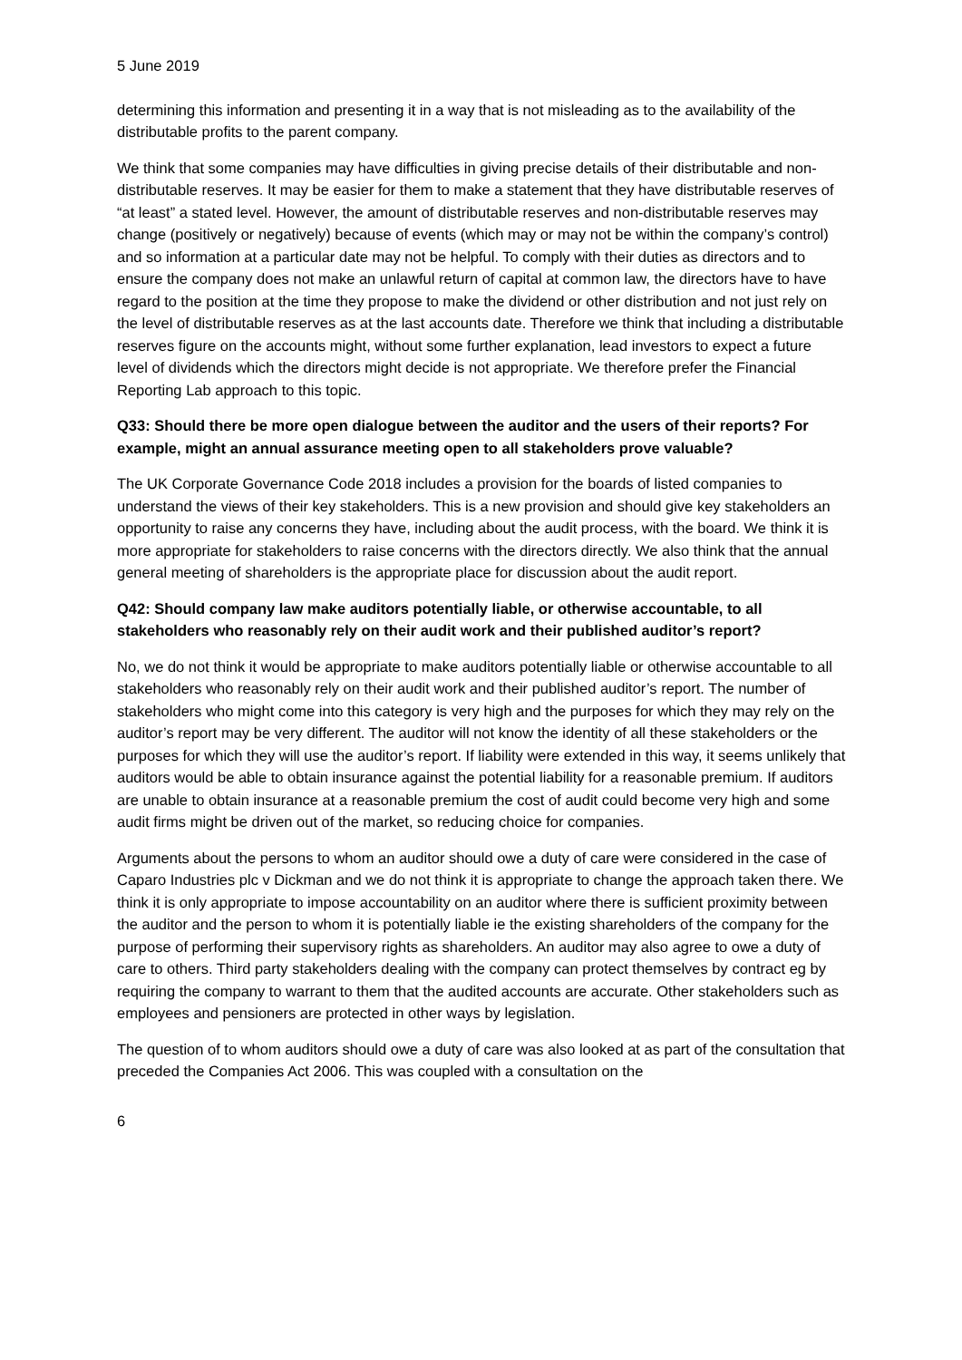5 June 2019
determining this information and presenting it in a way that is not misleading as to the availability of the distributable profits to the parent company.
We think that some companies may have difficulties in giving precise details of their distributable and non-distributable reserves. It may be easier for them to make a statement that they have distributable reserves of “at least” a stated level. However, the amount of distributable reserves and non-distributable reserves may change (positively or negatively) because of events (which may or may not be within the company’s control) and so information at a particular date may not be helpful. To comply with their duties as directors and to ensure the company does not make an unlawful return of capital at common law, the directors have to have regard to the position at the time they propose to make the dividend or other distribution and not just rely on the level of distributable reserves as at the last accounts date. Therefore we think that including a distributable reserves figure on the accounts might, without some further explanation, lead investors to expect a future level of dividends which the directors might decide is not appropriate. We therefore prefer the Financial Reporting Lab approach to this topic.
Q33: Should there be more open dialogue between the auditor and the users of their reports? For example, might an annual assurance meeting open to all stakeholders prove valuable?
The UK Corporate Governance Code 2018 includes a provision for the boards of listed companies to understand the views of their key stakeholders. This is a new provision and should give key stakeholders an opportunity to raise any concerns they have, including about the audit process, with the board. We think it is more appropriate for stakeholders to raise concerns with the directors directly. We also think that the annual general meeting of shareholders is the appropriate place for discussion about the audit report.
Q42: Should company law make auditors potentially liable, or otherwise accountable, to all stakeholders who reasonably rely on their audit work and their published auditor’s report?
No, we do not think it would be appropriate to make auditors potentially liable or otherwise accountable to all stakeholders who reasonably rely on their audit work and their published auditor’s report. The number of stakeholders who might come into this category is very high and the purposes for which they may rely on the auditor’s report may be very different. The auditor will not know the identity of all these stakeholders or the purposes for which they will use the auditor’s report. If liability were extended in this way, it seems unlikely that auditors would be able to obtain insurance against the potential liability for a reasonable premium. If auditors are unable to obtain insurance at a reasonable premium the cost of audit could become very high and some audit firms might be driven out of the market, so reducing choice for companies.
Arguments about the persons to whom an auditor should owe a duty of care were considered in the case of Caparo Industries plc v Dickman and we do not think it is appropriate to change the approach taken there. We think it is only appropriate to impose accountability on an auditor where there is sufficient proximity between the auditor and the person to whom it is potentially liable ie the existing shareholders of the company for the purpose of performing their supervisory rights as shareholders. An auditor may also agree to owe a duty of care to others. Third party stakeholders dealing with the company can protect themselves by contract eg by requiring the company to warrant to them that the audited accounts are accurate. Other stakeholders such as employees and pensioners are protected in other ways by legislation.
The question of to whom auditors should owe a duty of care was also looked at as part of the consultation that preceded the Companies Act 2006. This was coupled with a consultation on the
6